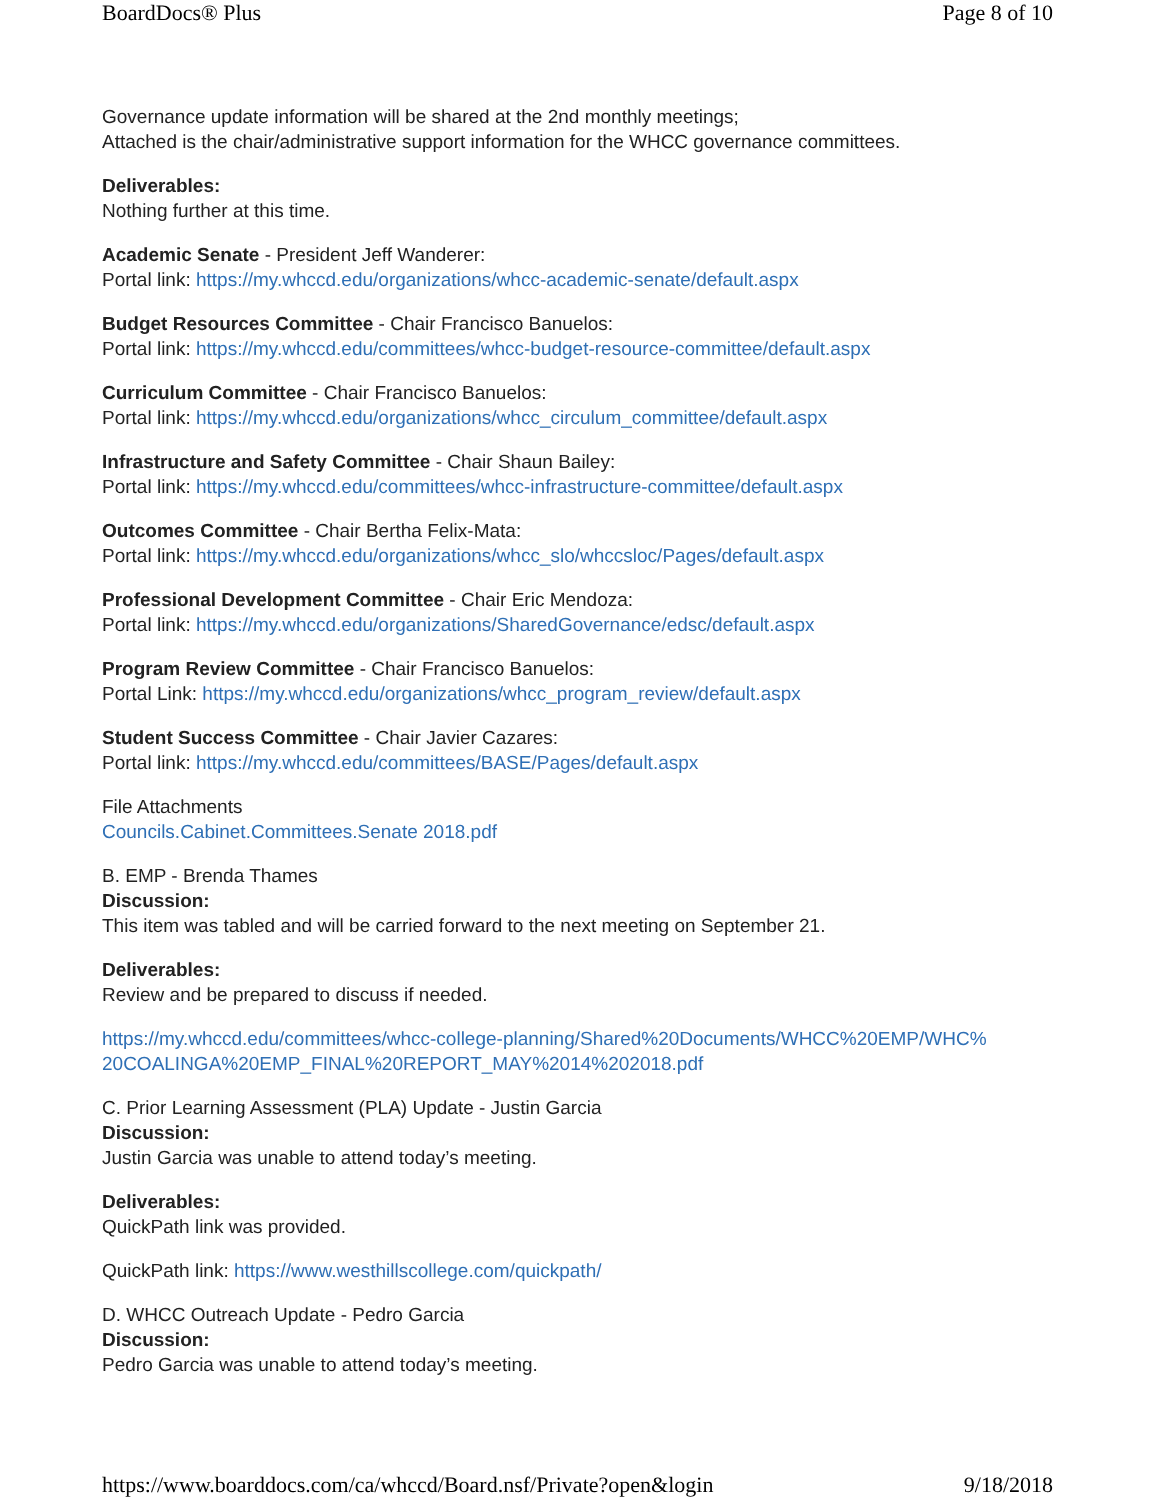BoardDocs® Plus Page 8 of 10
Governance update information will be shared at the 2nd monthly meetings;
Attached is the chair/administrative support information for the WHCC governance committees.
Deliverables:
Nothing further at this time.
Academic Senate - President Jeff Wanderer:
Portal link: https://my.whccd.edu/organizations/whcc-academic-senate/default.aspx
Budget Resources Committee - Chair Francisco Banuelos:
Portal link: https://my.whccd.edu/committees/whcc-budget-resource-committee/default.aspx
Curriculum Committee - Chair Francisco Banuelos:
Portal link: https://my.whccd.edu/organizations/whcc_circulum_committee/default.aspx
Infrastructure and Safety Committee - Chair Shaun Bailey:
Portal link: https://my.whccd.edu/committees/whcc-infrastructure-committee/default.aspx
Outcomes Committee - Chair Bertha Felix-Mata:
Portal link: https://my.whccd.edu/organizations/whcc_slo/whccsloc/Pages/default.aspx
Professional Development Committee - Chair Eric Mendoza:
Portal link: https://my.whccd.edu/organizations/SharedGovernance/edsc/default.aspx
Program Review Committee - Chair Francisco Banuelos:
Portal Link: https://my.whccd.edu/organizations/whcc_program_review/default.aspx
Student Success Committee - Chair Javier Cazares:
Portal link: https://my.whccd.edu/committees/BASE/Pages/default.aspx
File Attachments
Councils.Cabinet.Committees.Senate 2018.pdf
B. EMP - Brenda Thames
Discussion:
This item was tabled and will be carried forward to the next meeting on September 21.
Deliverables:
Review and be prepared to discuss if needed.
https://my.whccd.edu/committees/whcc-college-planning/Shared%20Documents/WHCC%20EMP/WHC%
20COALINGA%20EMP_FINAL%20REPORT_MAY%2014%202018.pdf
C. Prior Learning Assessment (PLA) Update - Justin Garcia
Discussion:
Justin Garcia was unable to attend today’s meeting.
Deliverables:
QuickPath link was provided.
QuickPath link: https://www.westhillscollege.com/quickpath/
D. WHCC Outreach Update - Pedro Garcia
Discussion:
Pedro Garcia was unable to attend today’s meeting.
https://www.boarddocs.com/ca/whccd/Board.nsf/Private?open&login 9/18/2018